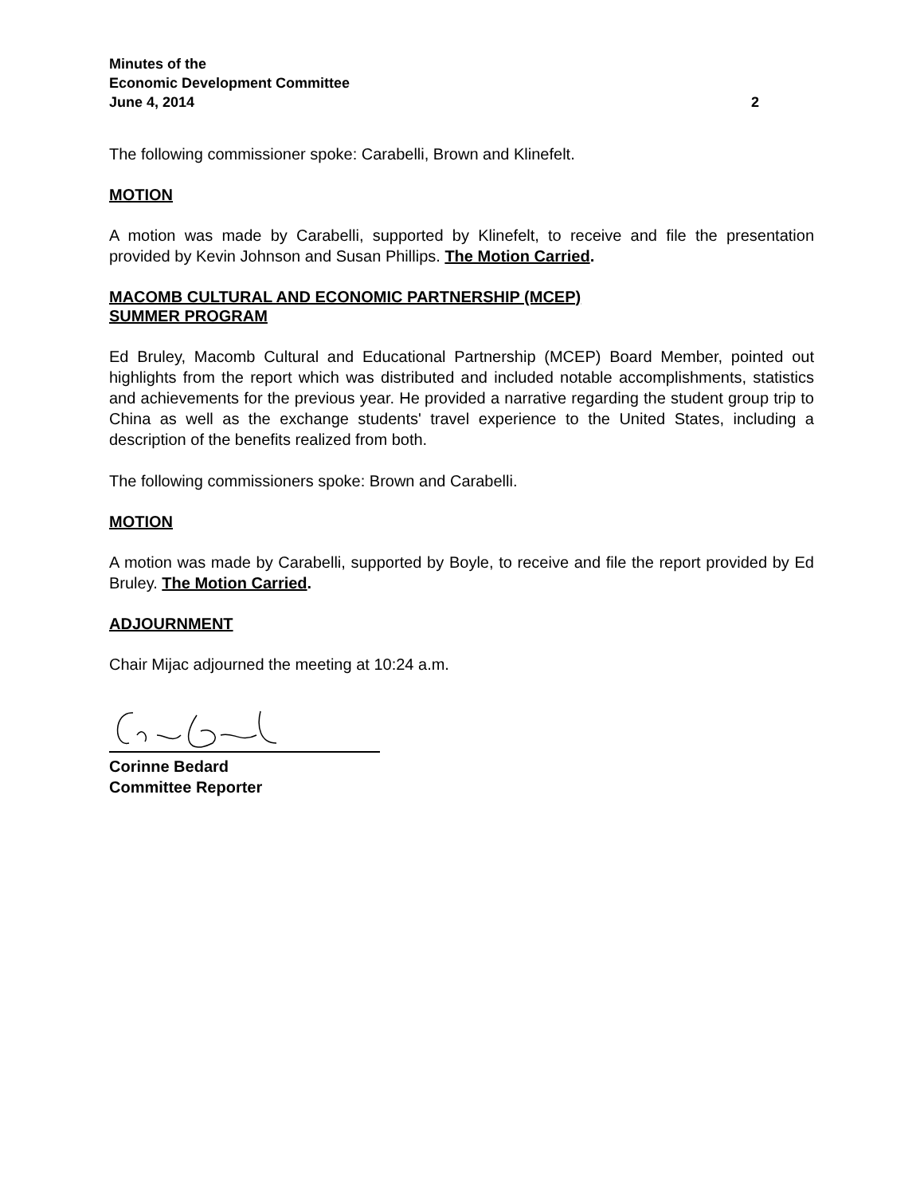Minutes of the
Economic Development Committee
June 4, 2014 2
The following commissioner spoke: Carabelli, Brown and Klinefelt.
MOTION
A motion was made by Carabelli, supported by Klinefelt, to receive and file the presentation provided by Kevin Johnson and Susan Phillips. The Motion Carried.
MACOMB CULTURAL AND ECONOMIC PARTNERSHIP (MCEP)
SUMMER PROGRAM
Ed Bruley, Macomb Cultural and Educational Partnership (MCEP) Board Member, pointed out highlights from the report which was distributed and included notable accomplishments, statistics and achievements for the previous year. He provided a narrative regarding the student group trip to China as well as the exchange students' travel experience to the United States, including a description of the benefits realized from both.
The following commissioners spoke: Brown and Carabelli.
MOTION
A motion was made by Carabelli, supported by Boyle, to receive and file the report provided by Ed Bruley. The Motion Carried.
ADJOURNMENT
Chair Mijac adjourned the meeting at 10:24 a.m.
Corinne Bedard
Committee Reporter